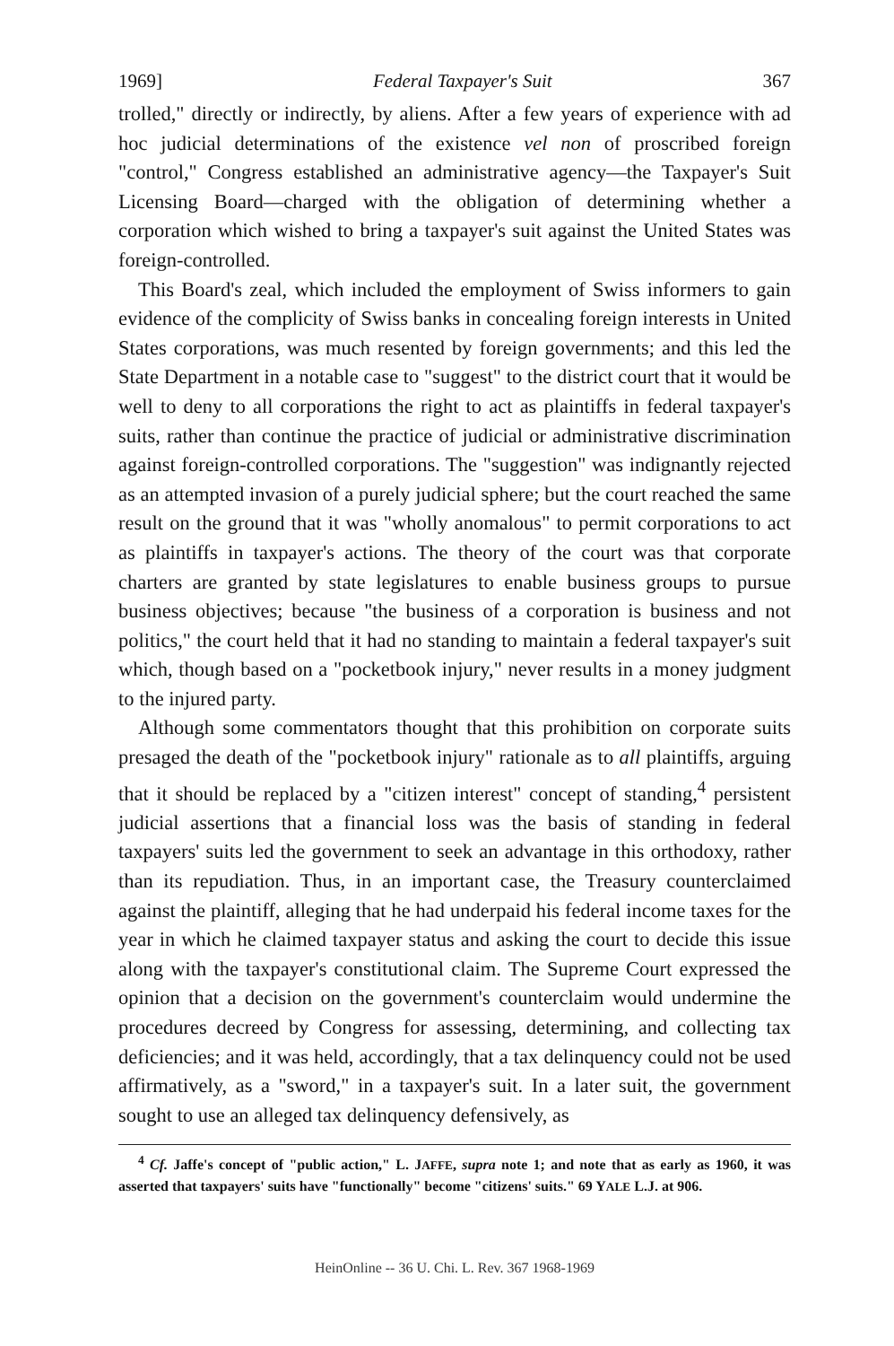1969] Federal Taxpayer's Suit 367
trolled," directly or indirectly, by aliens. After a few years of experience with ad hoc judicial determinations of the existence vel non of proscribed foreign "control," Congress established an administrative agency—the Taxpayer's Suit Licensing Board—charged with the obligation of determining whether a corporation which wished to bring a taxpayer's suit against the United States was foreign-controlled.
This Board's zeal, which included the employment of Swiss informers to gain evidence of the complicity of Swiss banks in concealing foreign interests in United States corporations, was much resented by foreign governments; and this led the State Department in a notable case to "suggest" to the district court that it would be well to deny to all corporations the right to act as plaintiffs in federal taxpayer's suits, rather than continue the practice of judicial or administrative discrimination against foreign-controlled corporations. The "suggestion" was indignantly rejected as an attempted invasion of a purely judicial sphere; but the court reached the same result on the ground that it was "wholly anomalous" to permit corporations to act as plaintiffs in taxpayer's actions. The theory of the court was that corporate charters are granted by state legislatures to enable business groups to pursue business objectives; because "the business of a corporation is business and not politics," the court held that it had no standing to maintain a federal taxpayer's suit which, though based on a "pocketbook injury," never results in a money judgment to the injured party.
Although some commentators thought that this prohibition on corporate suits presaged the death of the "pocketbook injury" rationale as to all plaintiffs, arguing that it should be replaced by a "citizen interest" concept of standing,<sup>4</sup> persistent judicial assertions that a financial loss was the basis of standing in federal taxpayers' suits led the government to seek an advantage in this orthodoxy, rather than its repudiation. Thus, in an important case, the Treasury counterclaimed against the plaintiff, alleging that he had underpaid his federal income taxes for the year in which he claimed taxpayer status and asking the court to decide this issue along with the taxpayer's constitutional claim. The Supreme Court expressed the opinion that a decision on the government's counterclaim would undermine the procedures decreed by Congress for assessing, determining, and collecting tax deficiencies; and it was held, accordingly, that a tax delinquency could not be used affirmatively, as a "sword," in a taxpayer's suit. In a later suit, the government sought to use an alleged tax delinquency defensively, as
<sup>4</sup> Cf. Jaffe's concept of "public action," L. JAFFE, supra note 1; and note that as early as 1960, it was asserted that taxpayers' suits have "functionally" become "citizens' suits." 69 YALE L.J. at 906.
HeinOnline -- 36 U. Chi. L. Rev. 367 1968-1969